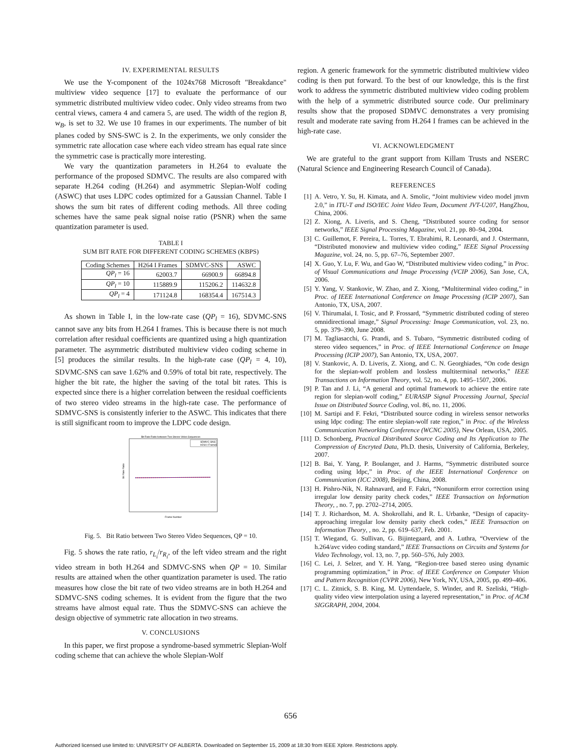IV. EXPERIMENTAL RESULTS
We use the Y-component of the 1024x768 Microsoft "Breakdance" multiview video sequence [17] to evaluate the performance of our symmetric distributed multiview video codec. Only video streams from two central views, camera 4 and camera 5, are used. The width of the region B, w<sub>B</sub>, is set to 32. We use 10 frames in our experiments. The number of bit planes coded by SNS-SWC is 2. In the experiments, we only consider the symmetric rate allocation case where each video stream has equal rate since the symmetric case is practically more interesting.
We vary the quantization parameters in H.264 to evaluate the performance of the proposed SDMVC. The results are also compared with separate H.264 coding (H.264) and asymmetric Slepian-Wolf coding (ASWC) that uses LDPC codes optimized for a Gaussian Channel. Table I shows the sum bit rates of different coding methods. All three coding schemes have the same peak signal noise ratio (PSNR) when the same quantization parameter is used.
TABLE I
SUM BIT RATE FOR DIFFERENT CODING SCHEMES (KBPS)
| Coding Schemes | H264 I Frames | SDMVC-SNS | ASWC |
| --- | --- | --- | --- |
| QP<sub>l</sub> = 16 | 62003.7 | 66900.9 | 66894.8 |
| QP<sub>l</sub> = 10 | 115889.9 | 115206.2 | 114632.8 |
| QP<sub>l</sub> = 4 | 171124.8 | 168354.4 | 167514.3 |
As shown in Table I, in the low-rate case (QP<sub>l</sub> = 16), SDVMC-SNS cannot save any bits from H.264 I frames. This is because there is not much correlation after residual coefficients are quantized using a high quantization parameter. The asymmetric distributed multiview video coding scheme in [5] produces the similar results. In the high-rate case (QP<sub>l</sub> = 4, 10), SDVMC-SNS can save 1.62% and 0.59% of total bit rate, respectively. The higher the bit rate, the higher the saving of the total bit rates. This is expected since there is a higher correlation between the residual coefficients of two stereo video streams in the high-rate case. The performance of SDMVC-SNS is consistently inferier to the ASWC. This indicates that there is still significant room to improve the LDPC code design.
Bit Rate Ratio between Two Stereo Video Sequences
SDMVC-SNS
H264 I Frames
Bit Rate Ratio
Frame Number
Fig. 5. Bit Ratio between Two Stereo Video Sequences, QP = 10.
Fig. 5 shows the rate ratio, r<sub>L<sub>i</sub></sub>/r<sub>R<sub>i</sub></sub>, of the left video stream and the right video stream in both H.264 and SDMVC-SNS when QP = 10. Similar results are attained when the other quantization parameter is used. The ratio measures how close the bit rate of two video streams are in both H.264 and SDMVC-SNS coding schemes. It is evident from the figure that the two streams have almost equal rate. Thus the SDMVC-SNS can achieve the design objective of symmetric rate allocation in two streams.
V. CONCLUSIONS
In this paper, we first propose a syndrome-based symmetric Slepian-Wolf coding scheme that can achieve the whole Slepian-Wolf
region. A generic framework for the symmetric distributed multiview video coding is then put forward. To the best of our knowledge, this is the first work to address the symmetric distributed multiview video coding problem with the help of a symmetric distributed source code. Our preliminary results show that the proposed SDMVC demonstrates a very promising result and moderate rate saving from H.264 I frames can be achieved in the high-rate case.
VI. ACKNOWLEDGMENT
We are grateful to the grant support from Killam Trusts and NSERC (Natural Science and Engineering Research Council of Canada).
REFERENCES
[1] A. Vetro, Y. Su, H. Kimata, and A. Smolic, “Joint multiview video model jmvm 2.0,” in ITU-T and ISO/IEC Joint Video Team, Document JVT-U207, HangZhou, China, 2006.
[2] Z. Xiong, A. Liveris, and S. Cheng, “Distributed source coding for sensor networks,” IEEE Signal Processing Magazine, vol. 21, pp. 80–94, 2004.
[3] C. Guillemot, F. Pereira, L. Torres, T. Ebrahimi, R. Leonardi, and J. Ostermann, “Distributed monoview and multiview video coding,” IEEE Signal Processing Magazine, vol. 24, no. 5, pp. 67–76, September 2007.
[4] X. Guo, Y. Lu, F. Wu, and Gao W, “Distributed multiview video coding,” in Proc. of Visual Communications and Image Processing (VCIP 2006), San Jose, CA, 2006.
[5] Y. Yang, V. Stankovic, W. Zhao, and Z. Xiong, “Multiterminal video coding,” in Proc. of IEEE International Conference on Image Processing (ICIP 2007), San Antonio, TX, USA, 2007.
[6] V. Thirumalai, I. Tosic, and P. Frossard, “Symmetric distributed coding of stereo omnidirectional image,” Signal Processing: Image Communication, vol. 23, no. 5, pp. 379–390, June 2008.
[7] M. Tagliasacchi, G. Prandi, and S. Tubaro, “Symmetric distributed coding of stereo video sequences,” in Proc. of IEEE International Conference on Image Processing (ICIP 2007), San Antonio, TX, USA, 2007.
[8] V. Stankovic, A. D. Liveris, Z. Xiong, and C. N. Georghiades, “On code design for the slepian-wolf problem and lossless multiterminal networks,” IEEE Transactions on Information Theory, vol. 52, no. 4, pp. 1495–1507, 2006.
[9] P. Tan and J. Li, “A general and optimal framework to achieve the entire rate region for slepian-wolf coding,” EURASIP Signal Processing Journal, Special Issue on Distributed Source Coding, vol. 86, no. 11, 2006.
[10] M. Sartipi and F. Fekri, “Distributed source coding in wireless sensor networks using ldpc coding: The entire slepian-wolf rate region,” in Proc. of the Wireless Communication Networking Conference (WCNC 2005), New Orlean, USA, 2005.
[11] D. Schonberg, Practical Distributed Source Coding and Its Application to The Compression of Encryted Data, Ph.D. thesis, University of California, Berkeley, 2007.
[12] B. Bai, Y. Yang, P. Boulanger, and J. Harms, “Symmetric distributed source coding using ldpc,” in Proc. of the IEEE International Conference on Communication (ICC 2008), Beijing, China, 2008.
[13] H. Pishro-Nik, N. Rahnavard, and F. Fakri, “Nonuniform error correction using irregular low density parity check codes,” IEEE Transaction on Information Theory, , no. 7, pp. 2702–2714, 2005.
[14] T. J. Richardson, M. A. Shokrollahi, and R. L. Urbanke, “Design of capacity-approaching irregular low density parity check codes,” IEEE Transaction on Information Theory, , no. 2, pp. 619–637, Feb. 2001.
[15] T. Wiegand, G. Sullivan, G. Bijintegaard, and A. Luthra, “Overview of the h.264/avc video coding standard,” IEEE Transactions on Circuits and Systems for Video Technology, vol. 13, no. 7, pp. 560–576, July 2003.
[16] C. Lei, J. Selzer, and Y. H. Yang, “Region-tree based stereo using dynamic programming optimization,” in Proc. of IEEE Conference on Computer Vision and Pattern Recognition (CVPR 2006), New York, NY, USA, 2005, pp. 499–406.
[17] C. L. Zitnick, S. B. King, M. Uyttendaele, S. Winder, and R. Szeliski, “High-quality video view interpolation using a layered representation,” in Proc. of ACM SIGGRAPH, 2004, 2004.
656
Authorized licensed use limited to: UNIVERSITY OF ALBERTA. Downloaded on September 15, 2009 at 18:30 from IEEE Xplore. Restrictions apply.